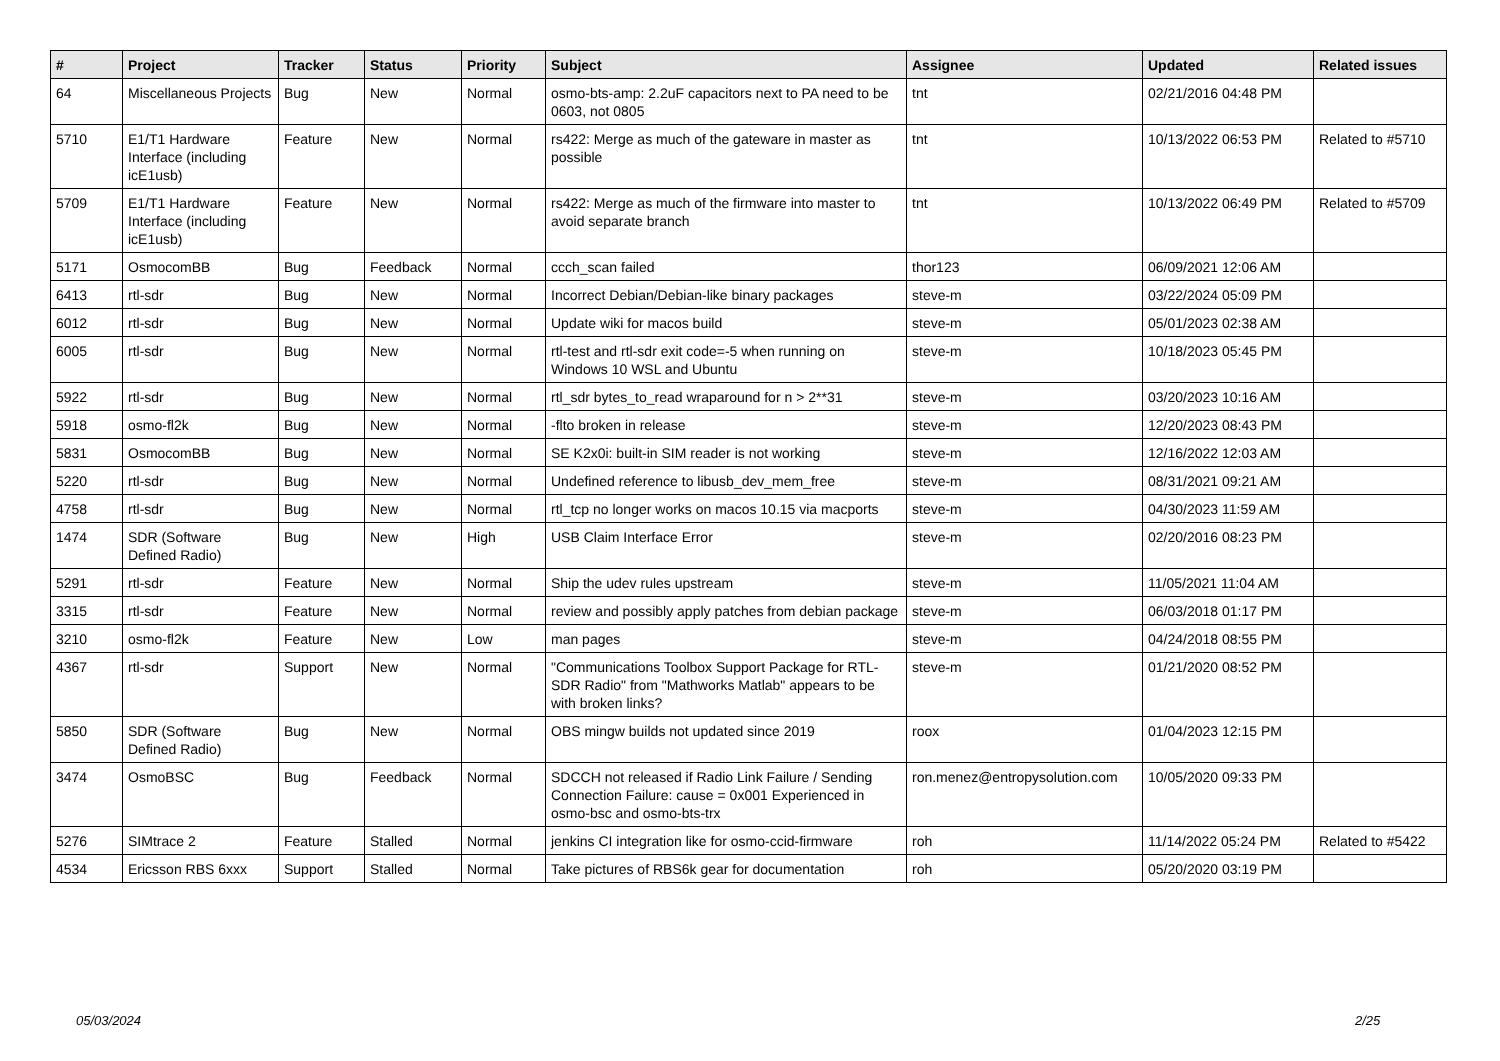| # | Project | Tracker | Status | Priority | Subject | Assignee | Updated | Related issues |
| --- | --- | --- | --- | --- | --- | --- | --- | --- |
| 64 | Miscellaneous Projects | Bug | New | Normal | osmo-bts-amp: 2.2uF capacitors next to PA need to be 0603, not 0805 | tnt | 02/21/2016 04:48 PM | |
| 5710 | E1/T1 Hardware Interface (including icE1usb) | Feature | New | Normal | rs422: Merge as much of the gateware in master as possible | tnt | 10/13/2022 06:53 PM | Related to #5710 |
| 5709 | E1/T1 Hardware Interface (including icE1usb) | Feature | New | Normal | rs422: Merge as much of the firmware into master to avoid separate branch | tnt | 10/13/2022 06:49 PM | Related to #5709 |
| 5171 | OsmocomBB | Bug | Feedback | Normal | ccch_scan failed | thor123 | 06/09/2021 12:06 AM | |
| 6413 | rtl-sdr | Bug | New | Normal | Incorrect Debian/Debian-like binary packages | steve-m | 03/22/2024 05:09 PM | |
| 6012 | rtl-sdr | Bug | New | Normal | Update wiki for macos build | steve-m | 05/01/2023 02:38 AM | |
| 6005 | rtl-sdr | Bug | New | Normal | rtl-test and rtl-sdr exit code=-5 when running on Windows 10 WSL and Ubuntu | steve-m | 10/18/2023 05:45 PM | |
| 5922 | rtl-sdr | Bug | New | Normal | rtl_sdr bytes_to_read wraparound for n > 2**31 | steve-m | 03/20/2023 10:16 AM | |
| 5918 | osmo-fl2k | Bug | New | Normal | -flto broken in release | steve-m | 12/20/2023 08:43 PM | |
| 5831 | OsmocomBB | Bug | New | Normal | SE K2x0i: built-in SIM reader is not working | steve-m | 12/16/2022 12:03 AM | |
| 5220 | rtl-sdr | Bug | New | Normal | Undefined reference to libusb_dev_mem_free | steve-m | 08/31/2021 09:21 AM | |
| 4758 | rtl-sdr | Bug | New | Normal | rtl_tcp no longer works on macos 10.15 via macports | steve-m | 04/30/2023 11:59 AM | |
| 1474 | SDR (Software Defined Radio) | Bug | New | High | USB Claim Interface Error | steve-m | 02/20/2016 08:23 PM | |
| 5291 | rtl-sdr | Feature | New | Normal | Ship the udev rules upstream | steve-m | 11/05/2021 11:04 AM | |
| 3315 | rtl-sdr | Feature | New | Normal | review and possibly apply patches from debian package | steve-m | 06/03/2018 01:17 PM | |
| 3210 | osmo-fl2k | Feature | New | Low | man pages | steve-m | 04/24/2018 08:55 PM | |
| 4367 | rtl-sdr | Support | New | Normal | "Communications Toolbox Support Package for RTL-SDR Radio" from "Mathworks Matlab" appears to be with broken links? | steve-m | 01/21/2020 08:52 PM | |
| 5850 | SDR (Software Defined Radio) | Bug | New | Normal | OBS mingw builds not updated since 2019 | roox | 01/04/2023 12:15 PM | |
| 3474 | OsmoBSC | Bug | Feedback | Normal | SDCCH not released if Radio Link Failure / Sending Connection Failure: cause = 0x001 Experienced in osmo-bsc and osmo-bts-trx | ron.menez@entropysolution.com | 10/05/2020 09:33 PM | |
| 5276 | SIMtrace 2 | Feature | Stalled | Normal | jenkins CI integration like for osmo-ccid-firmware | roh | 11/14/2022 05:24 PM | Related to #5422 |
| 4534 | Ericsson RBS 6xxx | Support | Stalled | Normal | Take pictures of RBS6k gear for documentation | roh | 05/20/2020 03:19 PM | |
05/03/2024 2/25